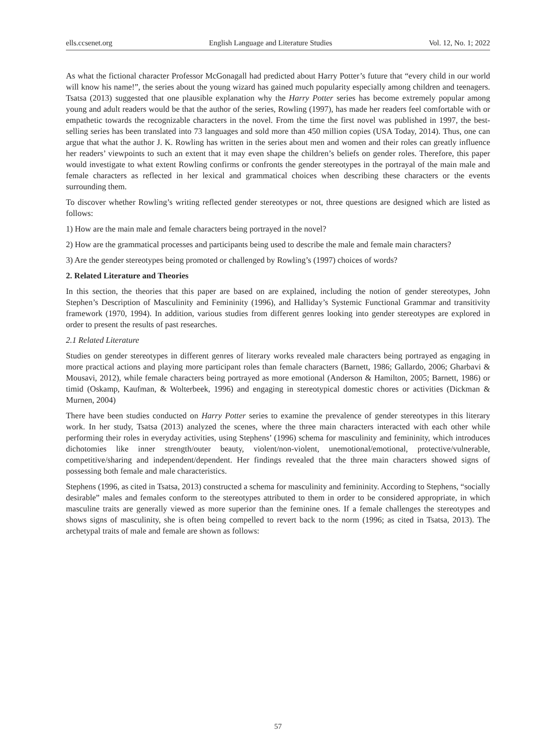ells.ccsenet.org English Language and Literature Studies Vol. 12, No. 1; 2022
As what the fictional character Professor McGonagall had predicted about Harry Potter’s future that “every child in our world will know his name!”, the series about the young wizard has gained much popularity especially among children and teenagers. Tsatsa (2013) suggested that one plausible explanation why the Harry Potter series has become extremely popular among young and adult readers would be that the author of the series, Rowling (1997), has made her readers feel comfortable with or empathetic towards the recognizable characters in the novel. From the time the first novel was published in 1997, the best-selling series has been translated into 73 languages and sold more than 450 million copies (USA Today, 2014). Thus, one can argue that what the author J. K. Rowling has written in the series about men and women and their roles can greatly influence her readers’ viewpoints to such an extent that it may even shape the children’s beliefs on gender roles. Therefore, this paper would investigate to what extent Rowling confirms or confronts the gender stereotypes in the portrayal of the main male and female characters as reflected in her lexical and grammatical choices when describing these characters or the events surrounding them.
To discover whether Rowling’s writing reflected gender stereotypes or not, three questions are designed which are listed as follows:
1) How are the main male and female characters being portrayed in the novel?
2) How are the grammatical processes and participants being used to describe the male and female main characters?
3) Are the gender stereotypes being promoted or challenged by Rowling’s (1997) choices of words?
2. Related Literature and Theories
In this section, the theories that this paper are based on are explained, including the notion of gender stereotypes, John Stephen’s Description of Masculinity and Femininity (1996), and Halliday’s Systemic Functional Grammar and transitivity framework (1970, 1994). In addition, various studies from different genres looking into gender stereotypes are explored in order to present the results of past researches.
2.1 Related Literature
Studies on gender stereotypes in different genres of literary works revealed male characters being portrayed as engaging in more practical actions and playing more participant roles than female characters (Barnett, 1986; Gallardo, 2006; Gharbavi & Mousavi, 2012), while female characters being portrayed as more emotional (Anderson & Hamilton, 2005; Barnett, 1986) or timid (Oskamp, Kaufman, & Wolterbeek, 1996) and engaging in stereotypical domestic chores or activities (Dickman & Murnen, 2004)
There have been studies conducted on Harry Potter series to examine the prevalence of gender stereotypes in this literary work. In her study, Tsatsa (2013) analyzed the scenes, where the three main characters interacted with each other while performing their roles in everyday activities, using Stephens’ (1996) schema for masculinity and femininity, which introduces dichotomies like inner strength/outer beauty, violent/non-violent, unemotional/emotional, protective/vulnerable, competitive/sharing and independent/dependent. Her findings revealed that the three main characters showed signs of possessing both female and male characteristics.
Stephens (1996, as cited in Tsatsa, 2013) constructed a schema for masculinity and femininity. According to Stephens, “socially desirable” males and females conform to the stereotypes attributed to them in order to be considered appropriate, in which masculine traits are generally viewed as more superior than the feminine ones. If a female challenges the stereotypes and shows signs of masculinity, she is often being compelled to revert back to the norm (1996; as cited in Tsatsa, 2013). The archetypal traits of male and female are shown as follows:
57